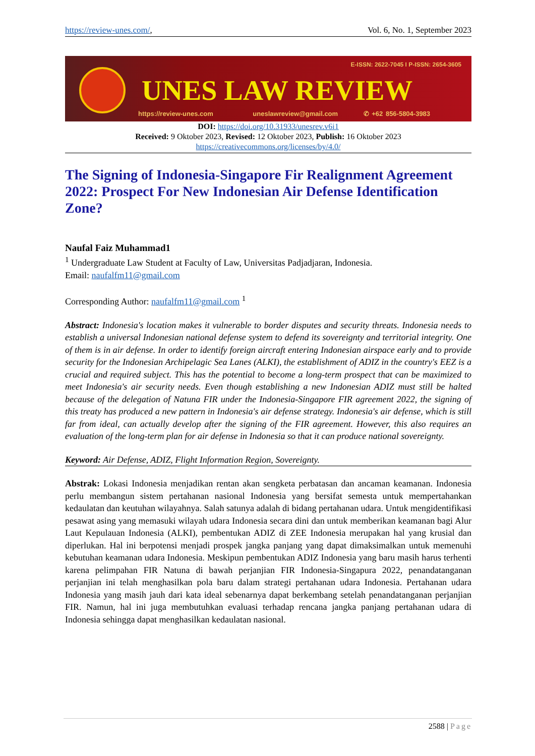https://review-unes.com/, Vol. 6, No. 1, September 2023
E-ISSN: 2622-7045 I P-ISSN: 2654-3605
UNES LAW REVIEW
https://review-unes.com uneslawreview@gmail.com ✆ +62 856-5804-3983
DOI: https://doi.org/10.31933/unesrev.v6i1
Received: 9 Oktober 2023, Revised: 12 Oktober 2023, Publish: 16 Oktober 2023
https://creativecommons.org/licenses/by/4.0/
The Signing of Indonesia-Singapore Fir Realignment Agreement 2022: Prospect For New Indonesian Air Defense Identification Zone?
Naufal Faiz Muhammad1
<sup>1</sup> Undergraduate Law Student at Faculty of Law, Universitas Padjadjaran, Indonesia.
Email: naufalfm11@gmail.com
Corresponding Author: naufalfm11@gmail.com <sup>1</sup>
Abstract: Indonesia's location makes it vulnerable to border disputes and security threats. Indonesia needs to establish a universal Indonesian national defense system to defend its sovereignty and territorial integrity. One of them is in air defense. In order to identify foreign aircraft entering Indonesian airspace early and to provide security for the Indonesian Archipelagic Sea Lanes (ALKI), the establishment of ADIZ in the country's EEZ is a crucial and required subject. This has the potential to become a long-term prospect that can be maximized to meet Indonesia's air security needs. Even though establishing a new Indonesian ADIZ must still be halted because of the delegation of Natuna FIR under the Indonesia-Singapore FIR agreement 2022, the signing of this treaty has produced a new pattern in Indonesia's air defense strategy. Indonesia's air defense, which is still far from ideal, can actually develop after the signing of the FIR agreement. However, this also requires an evaluation of the long-term plan for air defense in Indonesia so that it can produce national sovereignty.
Keyword: Air Defense, ADIZ, Flight Information Region, Sovereignty.
Abstrak: Lokasi Indonesia menjadikan rentan akan sengketa perbatasan dan ancaman keamanan. Indonesia perlu membangun sistem pertahanan nasional Indonesia yang bersifat semesta untuk mempertahankan kedaulatan dan keutuhan wilayahnya. Salah satunya adalah di bidang pertahanan udara. Untuk mengidentifikasi pesawat asing yang memasuki wilayah udara Indonesia secara dini dan untuk memberikan keamanan bagi Alur Laut Kepulauan Indonesia (ALKI), pembentukan ADIZ di ZEE Indonesia merupakan hal yang krusial dan diperlukan. Hal ini berpotensi menjadi prospek jangka panjang yang dapat dimaksimalkan untuk memenuhi kebutuhan keamanan udara Indonesia. Meskipun pembentukan ADIZ Indonesia yang baru masih harus terhenti karena pelimpahan FIR Natuna di bawah perjanjian FIR Indonesia-Singapura 2022, penandatanganan perjanjian ini telah menghasilkan pola baru dalam strategi pertahanan udara Indonesia. Pertahanan udara Indonesia yang masih jauh dari kata ideal sebenarnya dapat berkembang setelah penandatanganan perjanjian FIR. Namun, hal ini juga membutuhkan evaluasi terhadap rencana jangka panjang pertahanan udara di Indonesia sehingga dapat menghasilkan kedaulatan nasional.
2588 | Page